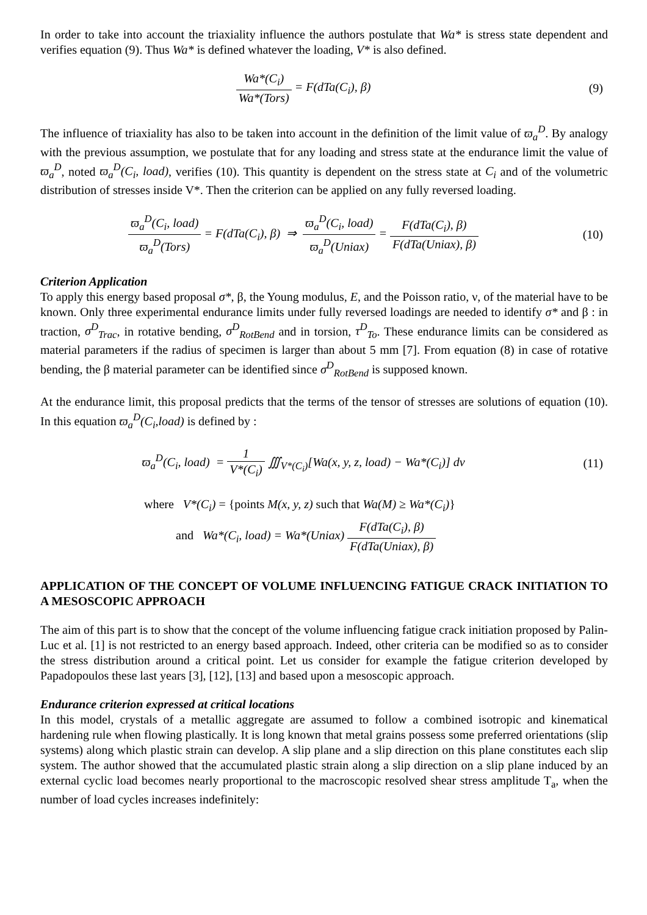In order to take into account the triaxiality influence the authors postulate that Wa* is stress state dependent and verifies equation (9). Thus Wa* is defined whatever the loading, V* is also defined.
Wa*(C<sub>i</sub>) Wa*(Tors) = F(dTa(C<sub>i</sub>), β)
(9)
The influence of triaxiality has also to be taken into account in the definition of the limit value of ϖ<sub>a</sub><sup>D</sup>. By analogy with the previous assumption, we postulate that for any loading and stress state at the endurance limit the value of ϖ<sub>a</sub><sup>D</sup>, noted ϖ<sub>a</sub><sup>D</sup>(C<sub>i</sub>, load), verifies (10). This quantity is dependent on the stress state at C<sub>i</sub> and of the volumetric distribution of stresses inside V*. Then the criterion can be applied on any fully reversed loading.
ϖ<sub>a</sub><sup>D</sup>(C<sub>i</sub>, load) ϖ<sub>a</sub><sup>D</sup>(Tors) = F(dTa(C<sub>i</sub>), β) ⇒ ϖ<sub>a</sub><sup>D</sup>(C<sub>i</sub>, load) ϖ<sub>a</sub><sup>D</sup>(Uniax) = F(dTa(C<sub>i</sub>), β) F(dTa(Uniax), β)
(10)
Criterion Application
To apply this energy based proposal σ*, β, the Young modulus, E, and the Poisson ratio, ν, of the material have to be known. Only three experimental endurance limits under fully reversed loadings are needed to identify σ* and β : in traction, σ<sup>D</sup><sub>Trac</sub>, in rotative bending, σ<sup>D</sup><sub>RotBend</sub> and in torsion, τ<sup>D</sup><sub>To</sub>. These endurance limits can be considered as material parameters if the radius of specimen is larger than about 5 mm [7]. From equation (8) in case of rotative bending, the β material parameter can be identified since σ<sup>D</sup><sub>RotBend</sub> is supposed known.
At the endurance limit, this proposal predicts that the terms of the tensor of stresses are solutions of equation (10). In this equation ϖ<sub>a</sub><sup>D</sup>(C<sub>i</sub>,load) is defined by :
ϖ<sub>a</sub><sup>D</sup>(C<sub>i</sub>, load) = 1 V*(C<sub>i</sub>) ∭<sub>V*(C<sub>i</sub>)</sub>[Wa(x, y, z, load) − Wa*(C<sub>i</sub>)] dv
(11)
where V*(C<sub>i</sub>) = {points M(x, y, z) such that Wa(M) ≥ Wa*(C<sub>i</sub>)}
and Wa*(C<sub>i</sub>, load) = Wa*(Uniax) F(dTa(C<sub>i</sub>), β) F(dTa(Uniax), β)
APPLICATION OF THE CONCEPT OF VOLUME INFLUENCING FATIGUE CRACK INITIATION TO A MESOSCOPIC APPROACH
The aim of this part is to show that the concept of the volume influencing fatigue crack initiation proposed by Palin-Luc et al. [1] is not restricted to an energy based approach. Indeed, other criteria can be modified so as to consider the stress distribution around a critical point. Let us consider for example the fatigue criterion developed by Papadopoulos these last years [3], [12], [13] and based upon a mesoscopic approach.
Endurance criterion expressed at critical locations
In this model, crystals of a metallic aggregate are assumed to follow a combined isotropic and kinematical hardening rule when flowing plastically. It is long known that metal grains possess some preferred orientations (slip systems) along which plastic strain can develop. A slip plane and a slip direction on this plane constitutes each slip system. The author showed that the accumulated plastic strain along a slip direction on a slip plane induced by an external cyclic load becomes nearly proportional to the macroscopic resolved shear stress amplitude T<sub>a</sub>, when the number of load cycles increases indefinitely: